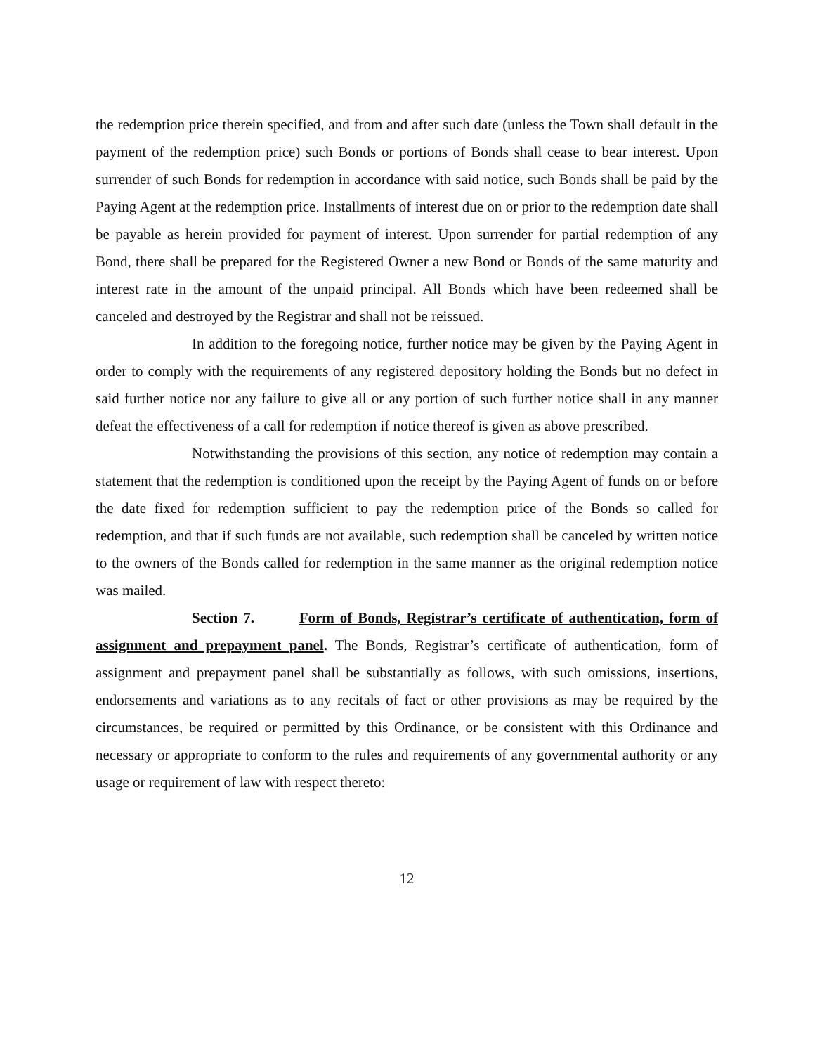the redemption price therein specified, and from and after such date (unless the Town shall default in the payment of the redemption price) such Bonds or portions of Bonds shall cease to bear interest. Upon surrender of such Bonds for redemption in accordance with said notice, such Bonds shall be paid by the Paying Agent at the redemption price. Installments of interest due on or prior to the redemption date shall be payable as herein provided for payment of interest. Upon surrender for partial redemption of any Bond, there shall be prepared for the Registered Owner a new Bond or Bonds of the same maturity and interest rate in the amount of the unpaid principal. All Bonds which have been redeemed shall be canceled and destroyed by the Registrar and shall not be reissued.
In addition to the foregoing notice, further notice may be given by the Paying Agent in order to comply with the requirements of any registered depository holding the Bonds but no defect in said further notice nor any failure to give all or any portion of such further notice shall in any manner defeat the effectiveness of a call for redemption if notice thereof is given as above prescribed.
Notwithstanding the provisions of this section, any notice of redemption may contain a statement that the redemption is conditioned upon the receipt by the Paying Agent of funds on or before the date fixed for redemption sufficient to pay the redemption price of the Bonds so called for redemption, and that if such funds are not available, such redemption shall be canceled by written notice to the owners of the Bonds called for redemption in the same manner as the original redemption notice was mailed.
Section 7. Form of Bonds, Registrar’s certificate of authentication, form of assignment and prepayment panel. The Bonds, Registrar’s certificate of authentication, form of assignment and prepayment panel shall be substantially as follows, with such omissions, insertions, endorsements and variations as to any recitals of fact or other provisions as may be required by the circumstances, be required or permitted by this Ordinance, or be consistent with this Ordinance and necessary or appropriate to conform to the rules and requirements of any governmental authority or any usage or requirement of law with respect thereto:
12